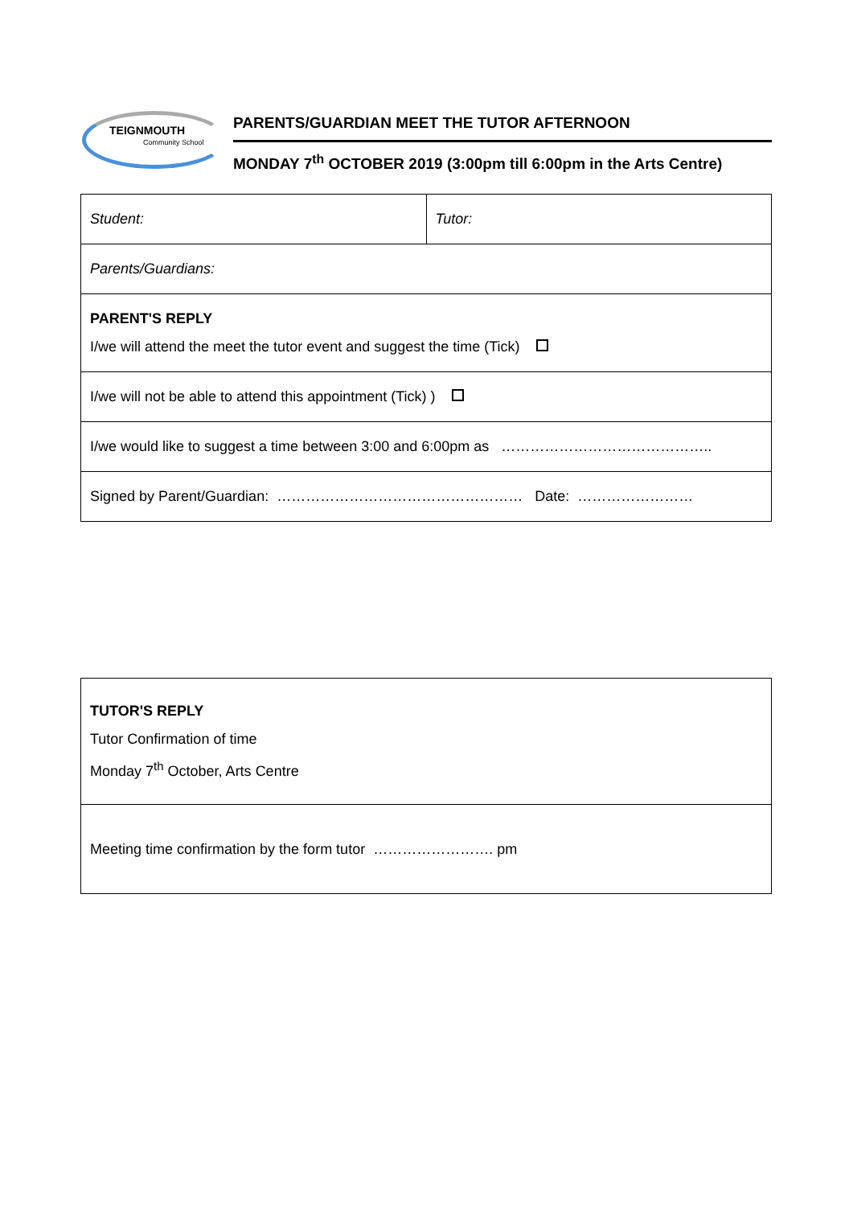TEIGNMOUTH
Community School
PARENTS/GUARDIAN MEET THE TUTOR AFTERNOON
MONDAY 7<sup>th</sup> OCTOBER 2019 (3:00pm till 6:00pm in the Arts Centre)
| Student: | Tutor: |
| Parents/Guardians: | |
| PARENT'S REPLY I/we will attend the meet the tutor event and suggest the time (Tick) | |
| I/we will not be able to attend this appointment (Tick) ) | |
| I/we would like to suggest a time between 3:00 and 6:00pm as …………………………………….. | |
| Signed by Parent/Guardian: …………………………………………… Date: …………………… | |
| TUTOR'S REPLY Tutor Confirmation of time Monday 7<sup>th</sup> October, Arts Centre |
| Meeting time confirmation by the form tutor ……………………. pm |